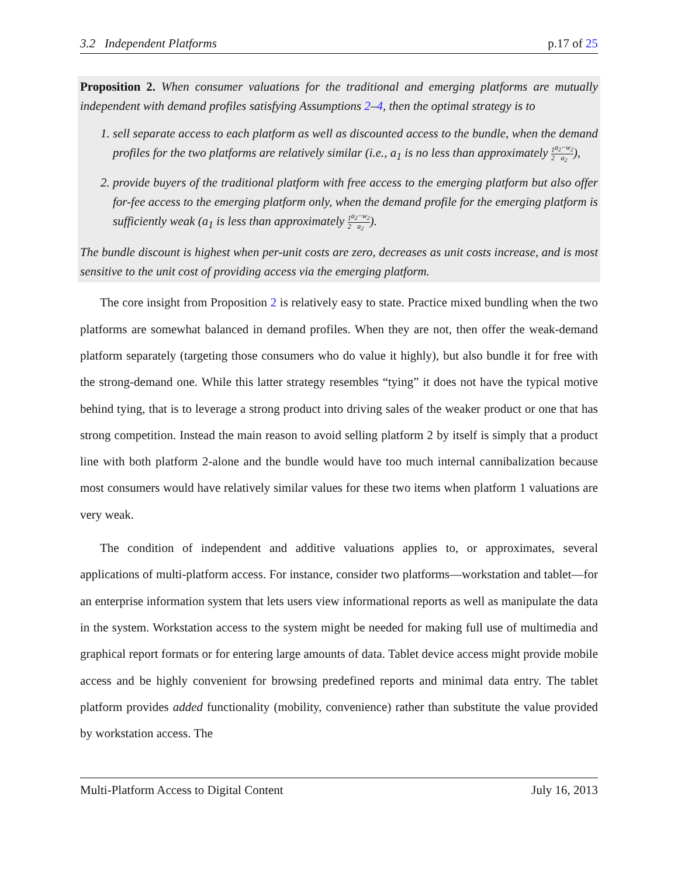3.2 Independent Platforms p.17 of 25
Proposition 2. When consumer valuations for the traditional and emerging platforms are mutually independent with demand profiles satisfying Assumptions 2–4, then the optimal strategy is to
1. sell separate access to each platform as well as discounted access to the bundle, when the demand profiles for the two platforms are relatively similar (i.e., a<sub>1</sub> is no less than approximately 1 2 a<sub>2</sub>−w<sub>2</sub> a<sub>2</sub>),
2. provide buyers of the traditional platform with free access to the emerging platform but also offer for-fee access to the emerging platform only, when the demand profile for the emerging platform is sufficiently weak (a<sub>1</sub> is less than approximately 1 2 a<sub>2</sub>−w<sub>2</sub> a<sub>2</sub>).
The bundle discount is highest when per-unit costs are zero, decreases as unit costs increase, and is most sensitive to the unit cost of providing access via the emerging platform.
The core insight from Proposition 2 is relatively easy to state. Practice mixed bundling when the two platforms are somewhat balanced in demand profiles. When they are not, then offer the weak-demand platform separately (targeting those consumers who do value it highly), but also bundle it for free with the strong-demand one. While this latter strategy resembles “tying” it does not have the typical motive behind tying, that is to leverage a strong product into driving sales of the weaker product or one that has strong competition. Instead the main reason to avoid selling platform 2 by itself is simply that a product line with both platform 2-alone and the bundle would have too much internal cannibalization because most consumers would have relatively similar values for these two items when platform 1 valuations are very weak.
The condition of independent and additive valuations applies to, or approximates, several applications of multi-platform access. For instance, consider two platforms—workstation and tablet—for an enterprise information system that lets users view informational reports as well as manipulate the data in the system. Workstation access to the system might be needed for making full use of multimedia and graphical report formats or for entering large amounts of data. Tablet device access might provide mobile access and be highly convenient for browsing predefined reports and minimal data entry. The tablet platform provides added functionality (mobility, convenience) rather than substitute the value provided by workstation access. The
Multi-Platform Access to Digital Content July 16, 2013